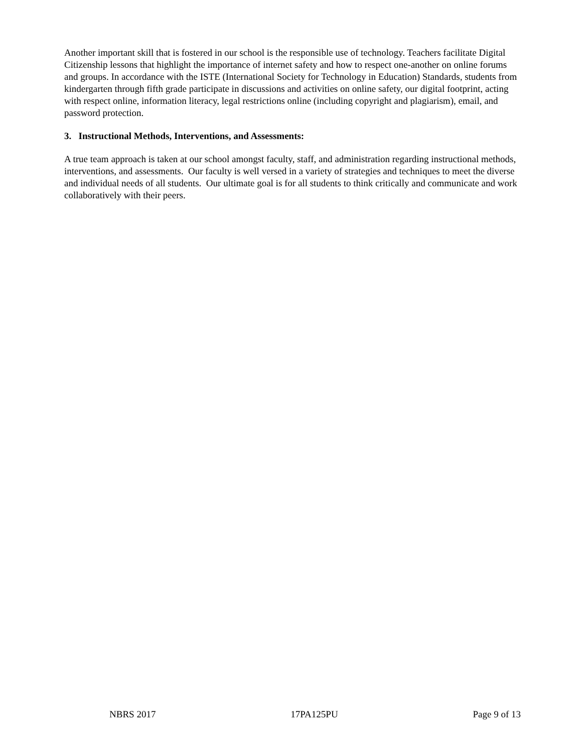Another important skill that is fostered in our school is the responsible use of technology. Teachers facilitate Digital Citizenship lessons that highlight the importance of internet safety and how to respect one-another on online forums and groups. In accordance with the ISTE (International Society for Technology in Education) Standards, students from kindergarten through fifth grade participate in discussions and activities on online safety, our digital footprint, acting with respect online, information literacy, legal restrictions online (including copyright and plagiarism), email, and password protection.
3. Instructional Methods, Interventions, and Assessments:
A true team approach is taken at our school amongst faculty, staff, and administration regarding instructional methods, interventions, and assessments. Our faculty is well versed in a variety of strategies and techniques to meet the diverse and individual needs of all students. Our ultimate goal is for all students to think critically and communicate and work collaboratively with their peers.
NBRS 2017 17PA125PU Page 9 of 13